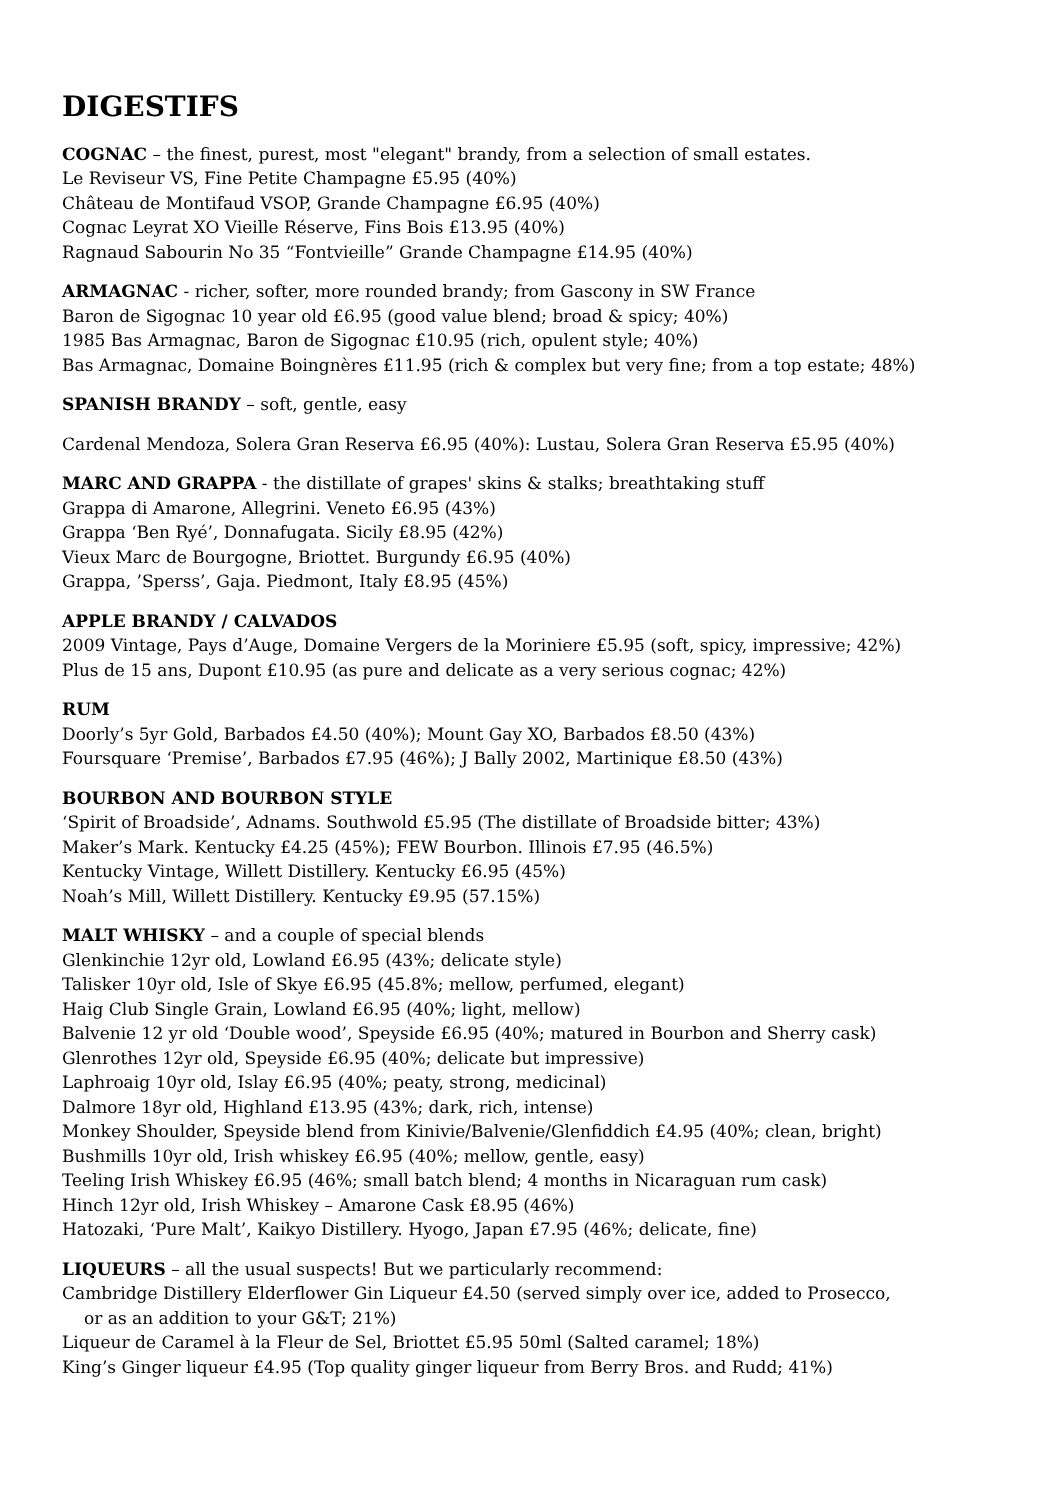DIGESTIFS
COGNAC – the finest, purest, most "elegant" brandy, from a selection of small estates.
Le Reviseur VS, Fine Petite Champagne £5.95 (40%)
Château de Montifaud VSOP, Grande Champagne £6.95 (40%)
Cognac Leyrat XO Vieille Réserve, Fins Bois £13.95 (40%)
Ragnaud Sabourin No 35 “Fontvieille” Grande Champagne £14.95 (40%)
ARMAGNAC - richer, softer, more rounded brandy; from Gascony in SW France
Baron de Sigognac 10 year old £6.95 (good value blend; broad & spicy; 40%)
1985 Bas Armagnac, Baron de Sigognac £10.95 (rich, opulent style; 40%)
Bas Armagnac, Domaine Boingnères £11.95 (rich & complex but very fine; from a top estate; 48%)
SPANISH BRANDY – soft, gentle, easy
Cardenal Mendoza, Solera Gran Reserva £6.95 (40%): Lustau, Solera Gran Reserva £5.95 (40%)
MARC AND GRAPPA - the distillate of grapes' skins & stalks; breathtaking stuff
Grappa di Amarone, Allegrini. Veneto £6.95 (43%)
Grappa ‘Ben Ryé’, Donnafugata. Sicily £8.95 (42%)
Vieux Marc de Bourgogne, Briottet. Burgundy £6.95 (40%)
Grappa, ’Sperss’, Gaja. Piedmont, Italy £8.95 (45%)
APPLE BRANDY / CALVADOS
2009 Vintage, Pays d’Auge, Domaine Vergers de la Moriniere £5.95 (soft, spicy, impressive; 42%)
Plus de 15 ans, Dupont £10.95 (as pure and delicate as a very serious cognac; 42%)
RUM
Doorly’s 5yr Gold, Barbados £4.50 (40%); Mount Gay XO, Barbados £8.50 (43%)
Foursquare ‘Premise’, Barbados £7.95 (46%); J Bally 2002, Martinique £8.50 (43%)
BOURBON AND BOURBON STYLE
‘Spirit of Broadside’, Adnams. Southwold £5.95 (The distillate of Broadside bitter; 43%)
Maker’s Mark. Kentucky £4.25 (45%); FEW Bourbon. Illinois £7.95 (46.5%)
Kentucky Vintage, Willett Distillery. Kentucky £6.95 (45%)
Noah’s Mill, Willett Distillery. Kentucky £9.95 (57.15%)
MALT WHISKY – and a couple of special blends
Glenkinchie 12yr old, Lowland £6.95 (43%; delicate style)
Talisker 10yr old, Isle of Skye £6.95 (45.8%; mellow, perfumed, elegant)
Haig Club Single Grain, Lowland £6.95 (40%; light, mellow)
Balvenie 12 yr old ‘Double wood’, Speyside £6.95 (40%; matured in Bourbon and Sherry cask)
Glenrothes 12yr old, Speyside £6.95 (40%; delicate but impressive)
Laphroaig 10yr old, Islay £6.95 (40%; peaty, strong, medicinal)
Dalmore 18yr old, Highland £13.95 (43%; dark, rich, intense)
Monkey Shoulder, Speyside blend from Kinivie/Balvenie/Glenfiddich £4.95 (40%; clean, bright)
Bushmills 10yr old, Irish whiskey £6.95 (40%; mellow, gentle, easy)
Teeling Irish Whiskey £6.95 (46%; small batch blend; 4 months in Nicaraguan rum cask)
Hinch 12yr old, Irish Whiskey – Amarone Cask £8.95 (46%)
Hatozaki, ‘Pure Malt’, Kaikyo Distillery. Hyogo, Japan £7.95 (46%; delicate, fine)
LIQUEURS – all the usual suspects! But we particularly recommend:
Cambridge Distillery Elderflower Gin Liqueur £4.50 (served simply over ice, added to Prosecco,
or as an addition to your G&T; 21%)
Liqueur de Caramel à la Fleur de Sel, Briottet £5.95 50ml (Salted caramel; 18%)
King’s Ginger liqueur £4.95 (Top quality ginger liqueur from Berry Bros. and Rudd; 41%)